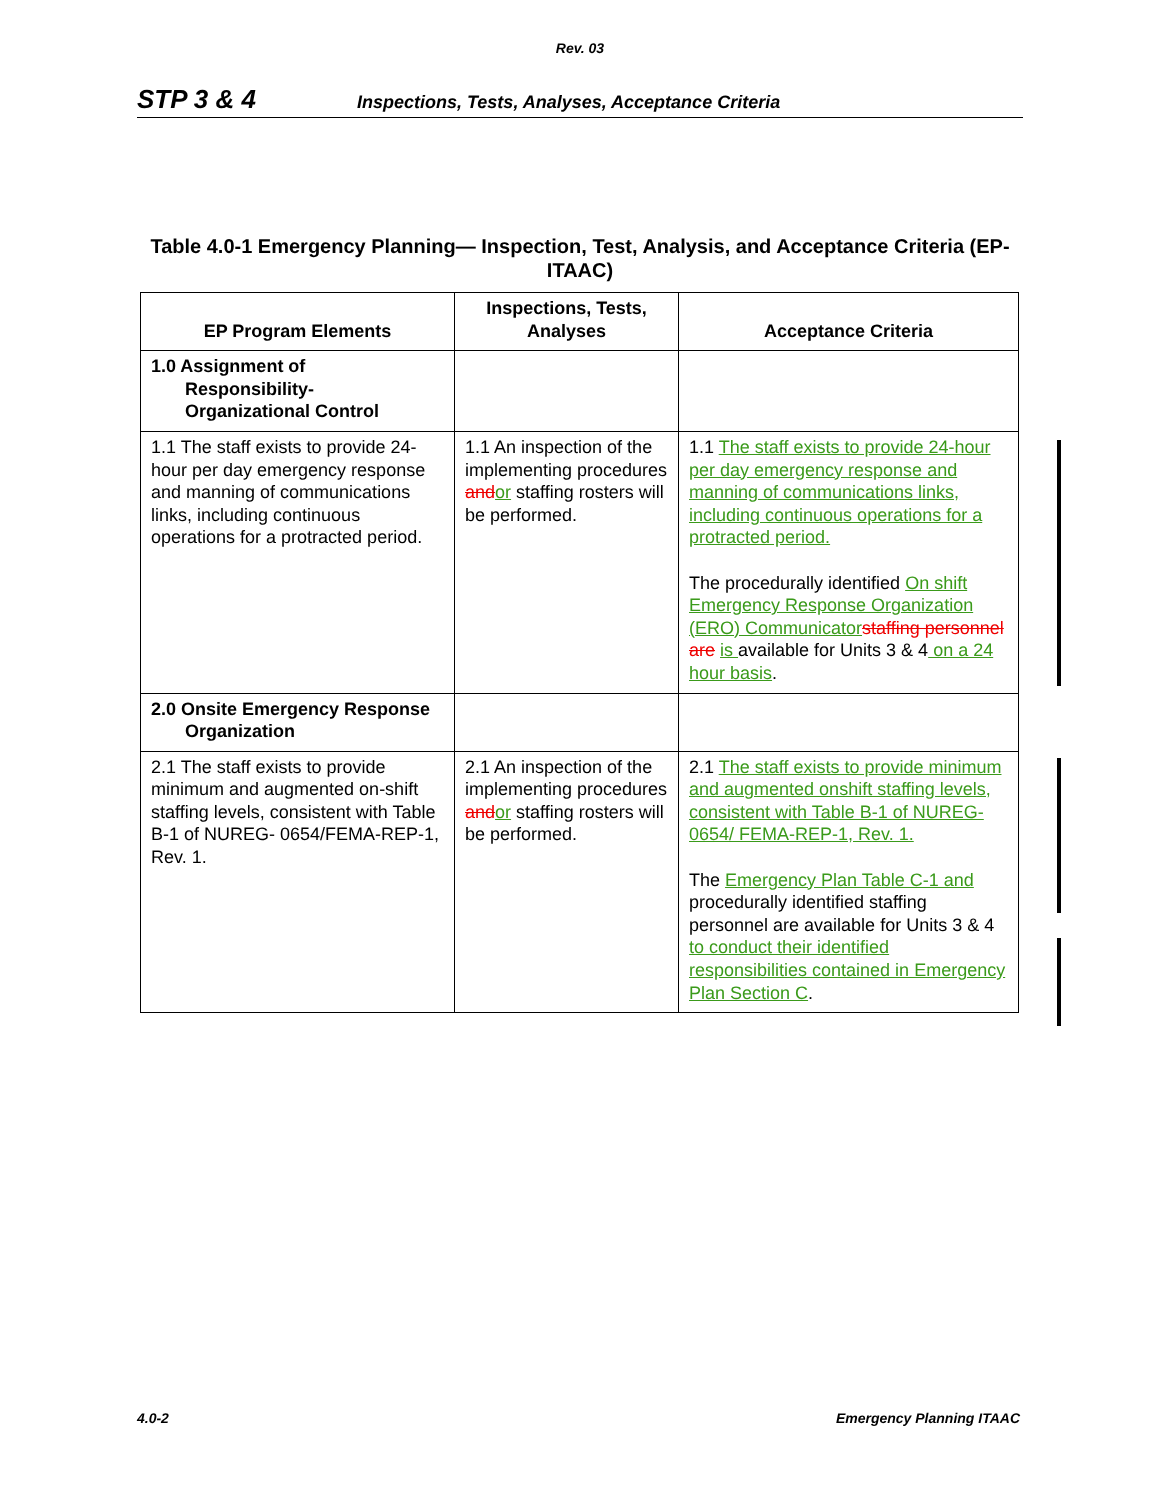Rev. 03
STP 3 & 4 Inspections, Tests, Analyses, Acceptance Criteria
Table 4.0-1 Emergency Planning— Inspection, Test, Analysis, and Acceptance Criteria (EP-ITAAC)
| EP Program Elements | Inspections, Tests, Analyses | Acceptance Criteria |
| --- | --- | --- |
| 1.0 Assignment of Responsibility- Organizational Control | | |
| 1.1 The staff exists to provide 24-hour per day emergency response and manning of communications links, including continuous operations for a protracted period. | 1.1 An inspection of the implementing procedures and or staffing rosters will be performed. | 1.1 The staff exists to provide 24-hour per day emergency response and manning of communications links, including continuous operations for a protracted period. The procedurally identified On shift Emergency Response Organization (ERO) Communicator staffing personnel are is available for Units 3 & 4 on a 24 hour basis . |
| 2.0 Onsite Emergency Response Organization | | |
| 2.1 The staff exists to provide minimum and augmented on-shift staffing levels, consistent with Table B-1 of NUREG- 0654/FEMA-REP-1, Rev. 1. | 2.1 An inspection of the implementing procedures and or staffing rosters will be performed. | 2.1 The staff exists to provide minimum and augmented onshift staffing levels, consistent with Table B-1 of NUREG-0654/ FEMA-REP-1, Rev. 1. The Emergency Plan Table C-1 and procedurally identified staffing personnel are available for Units 3 & 4 to conduct their identified responsibilities contained in Emergency Plan Section C . |
4.0-2 Emergency Planning ITAAC